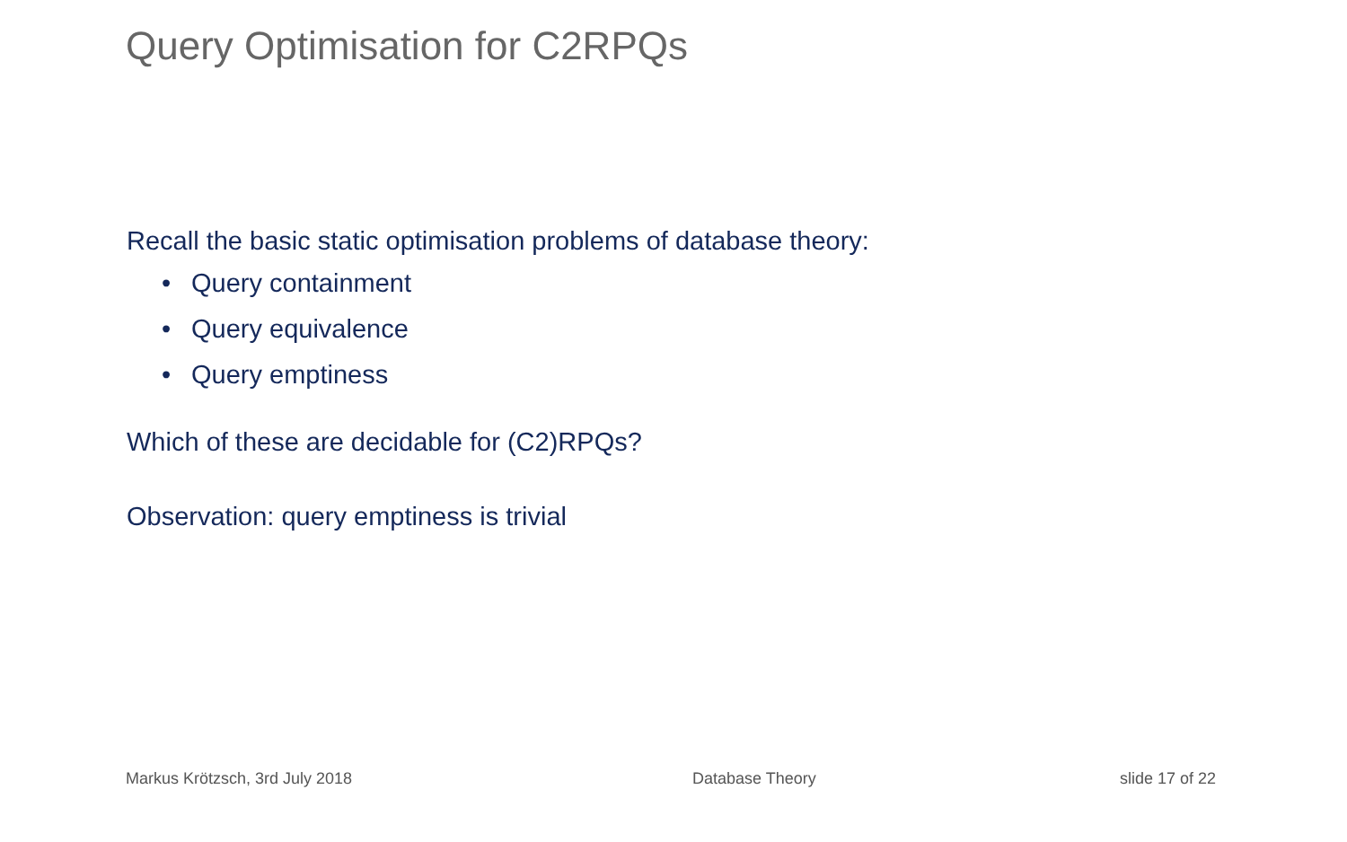Query Optimisation for C2RPQs
Recall the basic static optimisation problems of database theory:
• Query containment
• Query equivalence
• Query emptiness
Which of these are decidable for (C2)RPQs?
Observation: query emptiness is trivial
Markus Krötzsch, 3rd July 2018 Database Theory slide 17 of 22